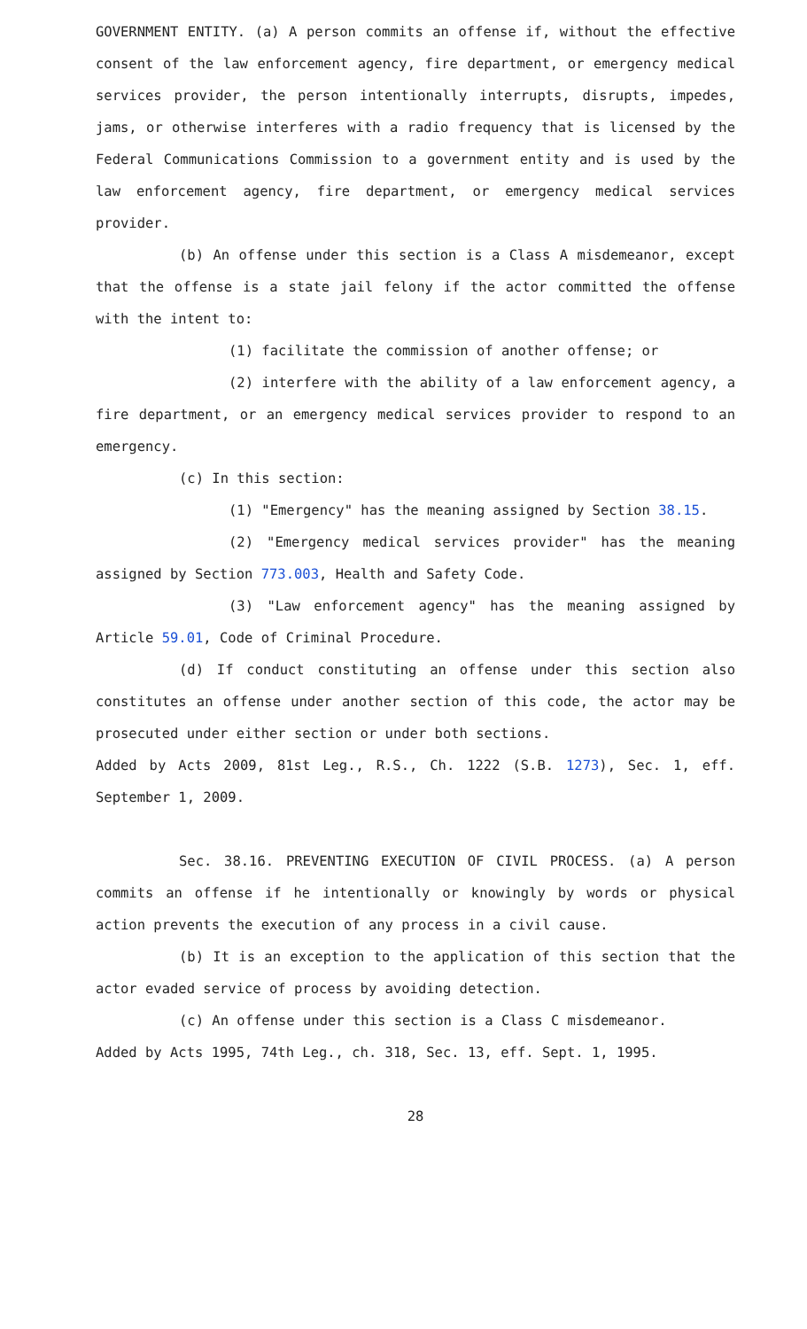GOVERNMENT ENTITY. (a) A person commits an offense if, without the effective consent of the law enforcement agency, fire department, or emergency medical services provider, the person intentionally interrupts, disrupts, impedes, jams, or otherwise interferes with a radio frequency that is licensed by the Federal Communications Commission to a government entity and is used by the law enforcement agency, fire department, or emergency medical services provider.
(b) An offense under this section is a Class A misdemeanor, except that the offense is a state jail felony if the actor committed the offense with the intent to:
(1) facilitate the commission of another offense; or
(2) interfere with the ability of a law enforcement agency, a fire department, or an emergency medical services provider to respond to an emergency.
(c) In this section:
(1) "Emergency" has the meaning assigned by Section 38.15.
(2) "Emergency medical services provider" has the meaning assigned by Section 773.003, Health and Safety Code.
(3) "Law enforcement agency" has the meaning assigned by Article 59.01, Code of Criminal Procedure.
(d) If conduct constituting an offense under this section also constitutes an offense under another section of this code, the actor may be prosecuted under either section or under both sections.
Added by Acts 2009, 81st Leg., R.S., Ch. 1222 (S.B. 1273), Sec. 1, eff. September 1, 2009.
Sec. 38.16. PREVENTING EXECUTION OF CIVIL PROCESS. (a) A person commits an offense if he intentionally or knowingly by words or physical action prevents the execution of any process in a civil cause.
(b) It is an exception to the application of this section that the actor evaded service of process by avoiding detection.
(c) An offense under this section is a Class C misdemeanor.
Added by Acts 1995, 74th Leg., ch. 318, Sec. 13, eff. Sept. 1, 1995.
28